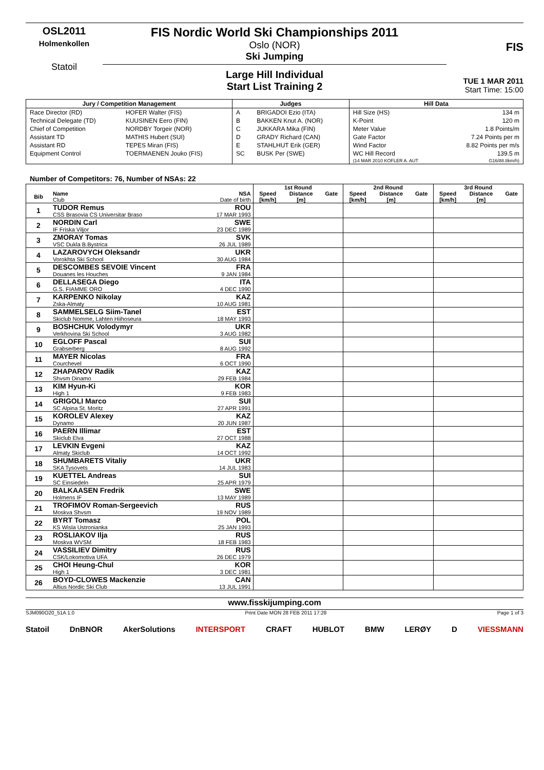OSL2011
Holmenkollen
Statoil
FIS Nordic World Ski Championships 2011
Oslo (NOR)
Ski Jumping
Large Hill Individual
Start List Training 2
FIS
TUE 1 MAR 2011
Start Time: 15:00
| Jury / Competition Management | | Judges | | Hill Data | |
| --- | --- | --- | --- | --- | --- |
| Race Director (RD) | HOFER Walter (FIS) | A | BRIGADOI Ezio (ITA) | Hill Size (HS) | 134 m |
| Technical Delegate (TD) | KUUSINEN Eero (FIN) | B | BAKKEN Knut A. (NOR) | K-Point | 120 m |
| Chief of Competition | NORDBY Torgeir (NOR) | C | JUKKARA Mika (FIN) | Meter Value | 1.8 Points/m |
| Assistant TD | MATHIS Hubert (SUI) | D | GRADY Richard (CAN) | Gate Factor | 7.24 Points per m |
| Assistant RD | TEPES Miran (FIS) | E | STAHLHUT Erik (GER) | Wind Factor | 8.82 Points per m/s |
| Equipment Control | TOERMAENEN Jouko (FIS) | SC | BUSK Per (SWE) | WC Hill Record | 139.5 m |
| | | | | (14 MAR 2010 KOFLER A. AUT | G16/88.8km/h) |
Number of Competitors: 76, Number of NSAs: 22
| Bib | Name Club | NSA Date of birth | 1st Round | | | 2nd Round | | | 3rd Round | | |
| --- | --- | --- | --- | --- | --- | --- | --- | --- | --- | --- | --- |
| | | | Speed | Distance | Gate | Speed | Distance | Gate | Speed | Distance | Gate |
| | | | [km/h] | [m] | | [km/h] | [m] | | [km/h] | [m] | |
| 1 | TUDOR Remus | ROU | | | | | | | | | |
| | CSS Brasovia CS Universitar Braso | 17 MAR 1993 | | | | | | | | | |
| 2 | NORDIN Carl | SWE | | | | | | | | | |
| | IF Friska Viljor | 23 DEC 1989 | | | | | | | | | |
| 3 | ZMORAY Tomas | SVK | | | | | | | | | |
| | VSC Dukla B.Bystrica | 26 JUL 1989 | | | | | | | | | |
| 4 | LAZAROVYCH Oleksandr | UKR | | | | | | | | | |
| | Vorokhta Ski School | 30 AUG 1984 | | | | | | | | | |
| 5 | DESCOMBES SEVOIE Vincent | FRA | | | | | | | | | |
| | Douanes les Houches | 9 JAN 1984 | | | | | | | | | |
| 6 | DELLASEGA Diego | ITA | | | | | | | | | |
| | G.S. FIAMME ORO | 4 DEC 1990 | | | | | | | | | |
| 7 | KARPENKO Nikolay | KAZ | | | | | | | | | |
| | Zska-Almaty | 10 AUG 1981 | | | | | | | | | |
| 8 | SAMMELSELG Siim-Tanel | EST | | | | | | | | | |
| | Skiclub Nomme, Lahten Hiihoseura | 18 MAY 1993 | | | | | | | | | |
| 9 | BOSHCHUK Volodymyr | UKR | | | | | | | | | |
| | Verkhovina Ski School | 3 AUG 1982 | | | | | | | | | |
| 10 | EGLOFF Pascal | SUI | | | | | | | | | |
| | Grabserberg | 8 AUG 1992 | | | | | | | | | |
| 11 | MAYER Nicolas | FRA | | | | | | | | | |
| | Courchevel | 6 OCT 1990 | | | | | | | | | |
| 12 | ZHAPAROV Radik | KAZ | | | | | | | | | |
| | Shvsm Dinamo | 29 FEB 1984 | | | | | | | | | |
| 13 | KIM Hyun-Ki | KOR | | | | | | | | | |
| | High 1 | 9 FEB 1983 | | | | | | | | | |
| 14 | GRIGOLI Marco | SUI | | | | | | | | | |
| | SC Alpina St. Moritz | 27 APR 1991 | | | | | | | | | |
| 15 | KOROLEV Alexey | KAZ | | | | | | | | | |
| | Dynamo | 20 JUN 1987 | | | | | | | | | |
| 16 | PAERN Illimar | EST | | | | | | | | | |
| | Skiclub Elva | 27 OCT 1988 | | | | | | | | | |
| 17 | LEVKIN Evgeni | KAZ | | | | | | | | | |
| | Almaty Skiclub | 14 OCT 1992 | | | | | | | | | |
| 18 | SHUMBARETS Vitaliy | UKR | | | | | | | | | |
| | SKA Tysovets | 14 JUL 1983 | | | | | | | | | |
| 19 | KUETTEL Andreas | SUI | | | | | | | | | |
| | SC Einsiedeln | 25 APR 1979 | | | | | | | | | |
| 20 | BALKAASEN Fredrik | SWE | | | | | | | | | |
| | Holmens IF | 13 MAY 1989 | | | | | | | | | |
| 21 | TROFIMOV Roman-Sergeevich | RUS | | | | | | | | | |
| | Moskva Shvsm | 19 NOV 1989 | | | | | | | | | |
| 22 | BYRT Tomasz | POL | | | | | | | | | |
| | KS Wisla Ustronianka | 25 JAN 1993 | | | | | | | | | |
| 23 | ROSLIAKOV Ilja | RUS | | | | | | | | | |
| | Moskva WVSM | 18 FEB 1983 | | | | | | | | | |
| 24 | VASSILIEV Dimitry | RUS | | | | | | | | | |
| | CSK/Lokomotiva UFA | 26 DEC 1979 | | | | | | | | | |
| 25 | CHOI Heung-Chul | KOR | | | | | | | | | |
| | High 1 | 3 DEC 1981 | | | | | | | | | |
| 26 | BOYD-CLOWES Mackenzie | CAN | | | | | | | | | |
| | Altius Nordic Ski Club | 13 JUL 1991 | | | | | | | | | |
www.fisskijumping.com
SJM090O20_51A 1.0 Print Date MON 28 FEB 2011 17:28 Page 1 of 3
Statoil DnBNOR AkerSolutions INTERSPORT CRAFT HUBLOT BMW LERØY D VIESSMANN